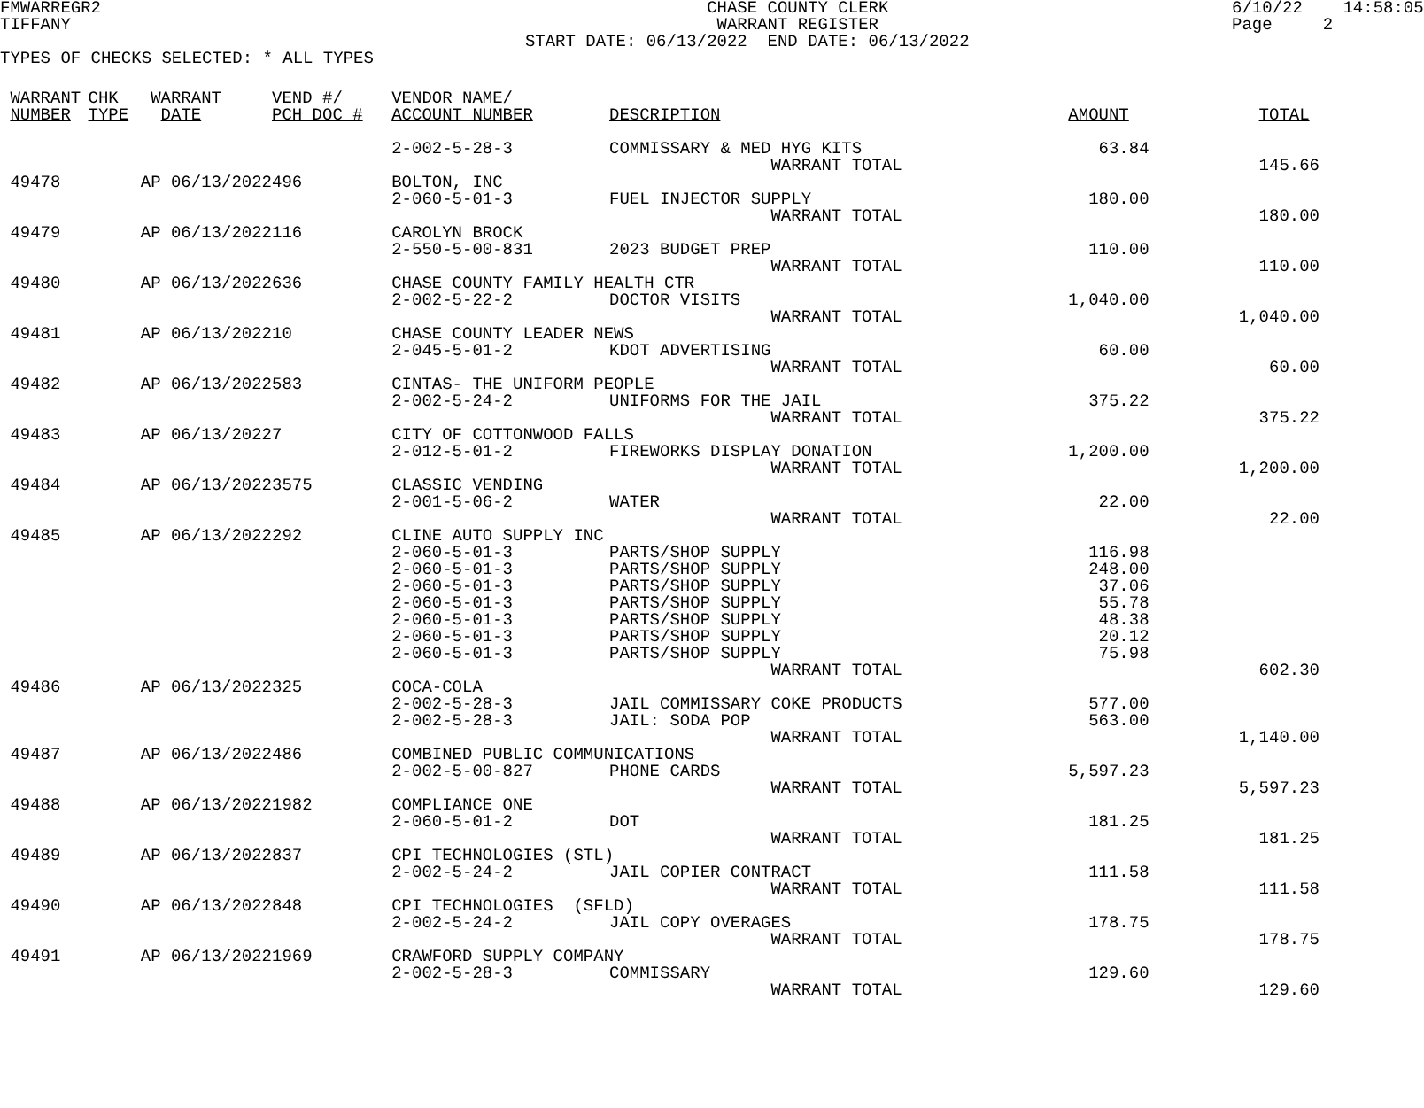FMWARREGR2                                                            CHASE COUNTY CLERK                                  6/10/22    14:58:05
TIFFANY                                                                WARRANT REGISTER                                   Page     2
                                                    START DATE: 06/13/2022  END DATE: 06/13/2022
TYPES OF CHECKS SELECTED: * ALL TYPES
| WARRANT | CHK | WARRANT | VEND #/ | VENDOR NAME/ | | | |
| --- | --- | --- | --- | --- | --- | --- | --- |
| NUMBER | TYPE | DATE | PCH DOC # | ACCOUNT NUMBER | DESCRIPTION | AMOUNT | TOTAL |
| | | | | 2-002-5-28-3 | COMMISSARY & MED HYG KITS | 63.84 | |
| | | | | | WARRANT TOTAL | | 145.66 |
| 49478 | | AP 06/13/2022 | 496 | BOLTON, INC | | | |
| | | | | 2-060-5-01-3 | FUEL INJECTOR SUPPLY | 180.00 | |
| | | | | | WARRANT TOTAL | | 180.00 |
| 49479 | | AP 06/13/2022 | 116 | CAROLYN BROCK | | | |
| | | | | 2-550-5-00-831 | 2023 BUDGET PREP | 110.00 | |
| | | | | | WARRANT TOTAL | | 110.00 |
| 49480 | | AP 06/13/2022 | 636 | CHASE COUNTY FAMILY HEALTH CTR | | | |
| | | | | 2-002-5-22-2 | DOCTOR VISITS | 1,040.00 | |
| | | | | | WARRANT TOTAL | | 1,040.00 |
| 49481 | | AP 06/13/2022 | 10 | CHASE COUNTY LEADER NEWS | | | |
| | | | | 2-045-5-01-2 | KDOT ADVERTISING | 60.00 | |
| | | | | | WARRANT TOTAL | | 60.00 |
| 49482 | | AP 06/13/2022 | 583 | CINTAS- THE UNIFORM PEOPLE | | | |
| | | | | 2-002-5-24-2 | UNIFORMS FOR THE JAIL | 375.22 | |
| | | | | | WARRANT TOTAL | | 375.22 |
| 49483 | | AP 06/13/2022 | 7 | CITY OF COTTONWOOD FALLS | | | |
| | | | | 2-012-5-01-2 | FIREWORKS DISPLAY DONATION | 1,200.00 | |
| | | | | | WARRANT TOTAL | | 1,200.00 |
| 49484 | | AP 06/13/2022 | 3575 | CLASSIC VENDING | | | |
| | | | | 2-001-5-06-2 | WATER | 22.00 | |
| | | | | | WARRANT TOTAL | | 22.00 |
| 49485 | | AP 06/13/2022 | 292 | CLINE AUTO SUPPLY INC | | | |
| | | | | 2-060-5-01-3 | PARTS/SHOP SUPPLY | 116.98 | |
| | | | | 2-060-5-01-3 | PARTS/SHOP SUPPLY | 248.00 | |
| | | | | 2-060-5-01-3 | PARTS/SHOP SUPPLY | 37.06 | |
| | | | | 2-060-5-01-3 | PARTS/SHOP SUPPLY | 55.78 | |
| | | | | 2-060-5-01-3 | PARTS/SHOP SUPPLY | 48.38 | |
| | | | | 2-060-5-01-3 | PARTS/SHOP SUPPLY | 20.12 | |
| | | | | 2-060-5-01-3 | PARTS/SHOP SUPPLY | 75.98 | |
| | | | | | WARRANT TOTAL | | 602.30 |
| 49486 | | AP 06/13/2022 | 325 | COCA-COLA | | | |
| | | | | 2-002-5-28-3 | JAIL COMMISSARY COKE PRODUCTS | 577.00 | |
| | | | | 2-002-5-28-3 | JAIL: SODA POP | 563.00 | |
| | | | | | WARRANT TOTAL | | 1,140.00 |
| 49487 | | AP 06/13/2022 | 486 | COMBINED PUBLIC COMMUNICATIONS | | | |
| | | | | 2-002-5-00-827 | PHONE CARDS | 5,597.23 | |
| | | | | | WARRANT TOTAL | | 5,597.23 |
| 49488 | | AP 06/13/2022 | 1982 | COMPLIANCE ONE | | | |
| | | | | 2-060-5-01-2 | DOT | 181.25 | |
| | | | | | WARRANT TOTAL | | 181.25 |
| 49489 | | AP 06/13/2022 | 837 | CPI TECHNOLOGIES (STL) | | | |
| | | | | 2-002-5-24-2 | JAIL COPIER CONTRACT | 111.58 | |
| | | | | | WARRANT TOTAL | | 111.58 |
| 49490 | | AP 06/13/2022 | 848 | CPI TECHNOLOGIES (SFLD) | | | |
| | | | | 2-002-5-24-2 | JAIL COPY OVERAGES | 178.75 | |
| | | | | | WARRANT TOTAL | | 178.75 |
| 49491 | | AP 06/13/2022 | 1969 | CRAWFORD SUPPLY COMPANY | | | |
| | | | | 2-002-5-28-3 | COMMISSARY | 129.60 | |
| | | | | | WARRANT TOTAL | | 129.60 |